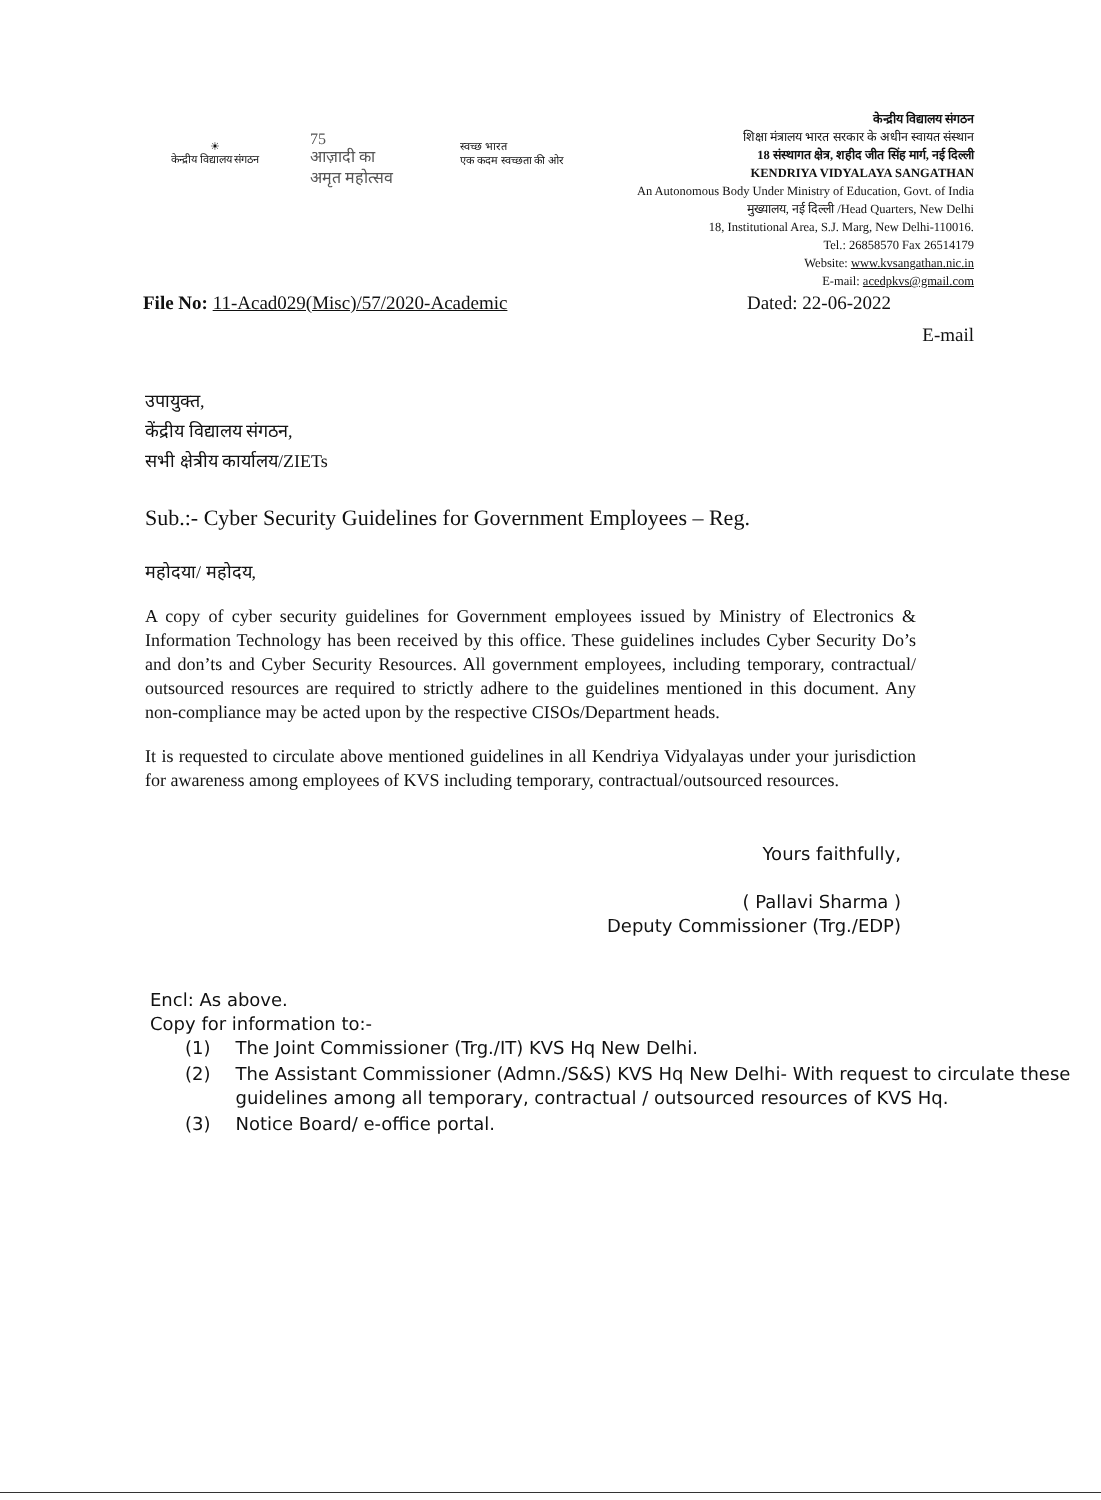☀
केन्द्रीय विद्यालय संगठन
75
आज़ादी का
अमृत महोत्सव
स्वच्छ भारत
एक कदम स्वच्छता की ओर
केन्द्रीय विद्यालय संगठन
शिक्षा मंत्रालय भारत सरकार के अधीन स्वायत संस्थान
18 संस्थागत क्षेत्र, शहीद जीत सिंह मार्ग, नई दिल्ली
KENDRIYA VIDYALAYA SANGATHAN
An Autonomous Body Under Ministry of Education, Govt. of India
मुख्यालय, नई दिल्ली /Head Quarters, New Delhi
18, Institutional Area, S.J. Marg, New Delhi-110016.
Tel.: 26858570 Fax 26514179
Website: www.kvsangathan.nic.in
E-mail: acedpkvs@gmail.com
File No: 11-Acad029(Misc)/57/2020-Academic Dated: 22-06-2022
E-mail
उपायुक्त,
केंद्रीय विद्यालय संगठन,
सभी क्षेत्रीय कार्यालय/ZIETs
Sub.:- Cyber Security Guidelines for Government Employees – Reg.
महोदया/ महोदय,
A copy of cyber security guidelines for Government employees issued by Ministry of Electronics & Information Technology has been received by this office. These guidelines includes Cyber Security Do’s and don’ts and Cyber Security Resources. All government employees, including temporary, contractual/ outsourced resources are required to strictly adhere to the guidelines mentioned in this document. Any non-compliance may be acted upon by the respective CISOs/Department heads.
It is requested to circulate above mentioned guidelines in all Kendriya Vidyalayas under your jurisdiction for awareness among employees of KVS including temporary, contractual/outsourced resources.
Yours faithfully,
( Pallavi Sharma )
Deputy Commissioner (Trg./EDP)
Encl: As above.
Copy for information to:-
| (1) | The Joint Commissioner (Trg./IT) KVS Hq New Delhi. |
| (2) | The Assistant Commissioner (Admn./S&S) KVS Hq New Delhi- With request to circulate these guidelines among all temporary, contractual / outsourced resources of KVS Hq. |
| (3) | Notice Board/ e-office portal. |